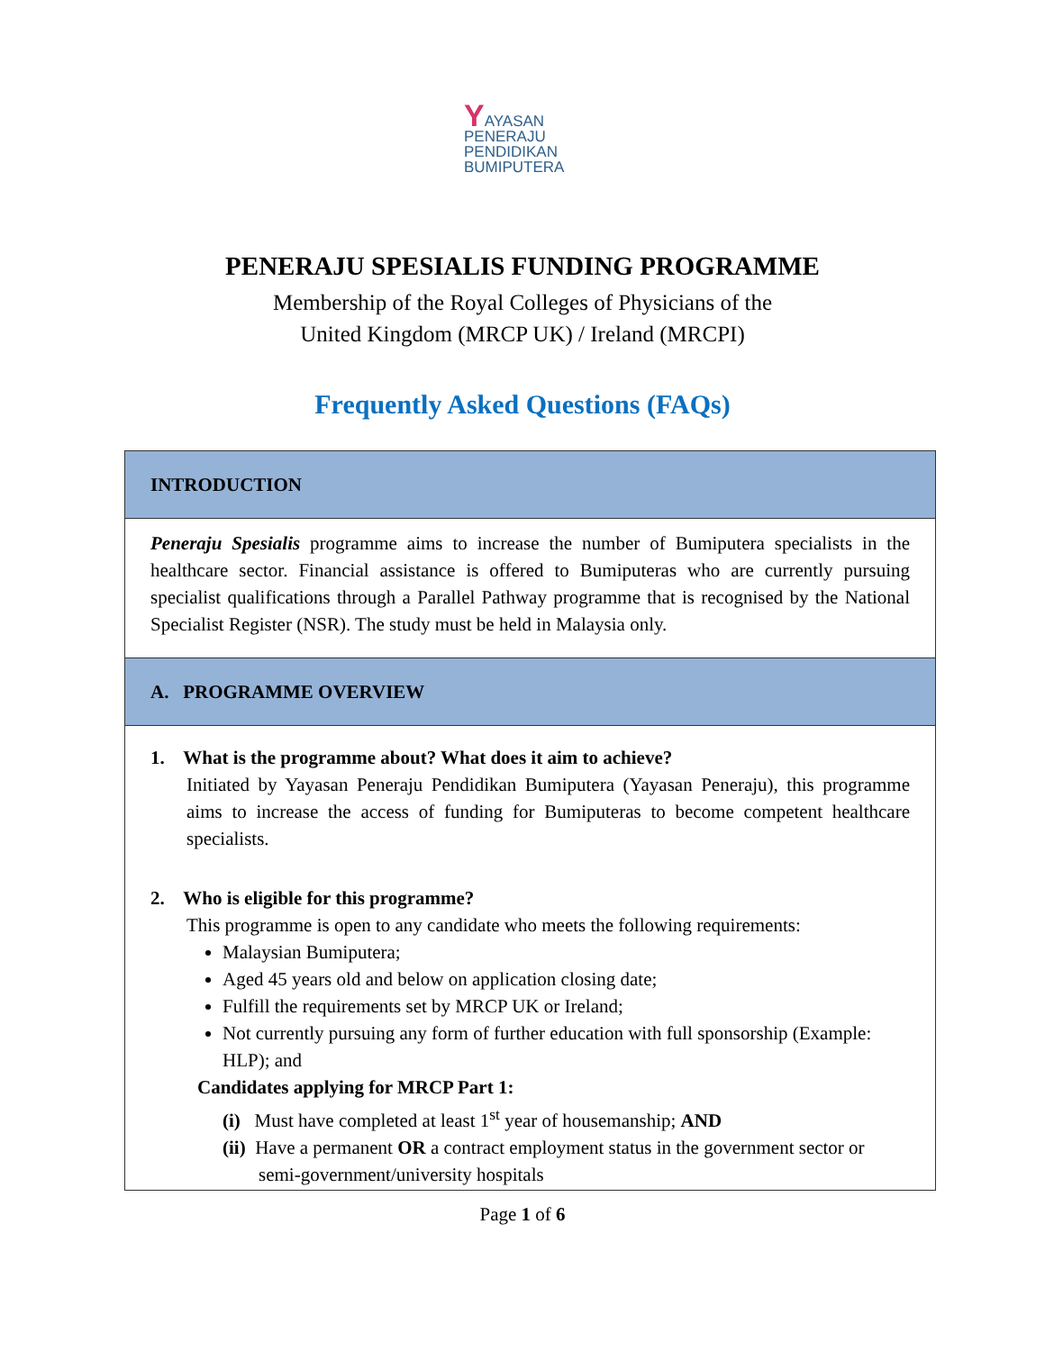YAYASAN
PENERAJU
PENDIDIKAN
BUMIPUTERA
PENERAJU SPESIALIS FUNDING PROGRAMME
Membership of the Royal Colleges of Physicians of the
United Kingdom (MRCP UK) / Ireland (MRCPI)
Frequently Asked Questions (FAQs)
| INTRODUCTION |
| Peneraju Spesialis programme aims to increase the number of Bumiputera specialists in the healthcare sector. Financial assistance is offered to Bumiputeras who are currently pursuing specialist qualifications through a Parallel Pathway programme that is recognised by the National Specialist Register (NSR). The study must be held in Malaysia only. |
| A. PROGRAMME OVERVIEW |
| 1. What is the programme about? What does it aim to achieve? Initiated by Yayasan Peneraju Pendidikan Bumiputera (Yayasan Peneraju), this programme aims to increase the access of funding for Bumiputeras to become competent healthcare specialists. 2. Who is eligible for this programme? This programme is open to any candidate who meets the following requirements: Malaysian Bumiputera; Aged 45 years old and below on application closing date; Fulfill the requirements set by MRCP UK or Ireland; Not currently pursuing any form of further education with full sponsorship (Example: HLP); and Candidates applying for MRCP Part 1: (i) Must have completed at least 1<sup>st</sup> year of housemanship; AND (ii) Have a permanent OR a contract employment status in the government sector or semi-government/university hospitals |
Page 1 of 6